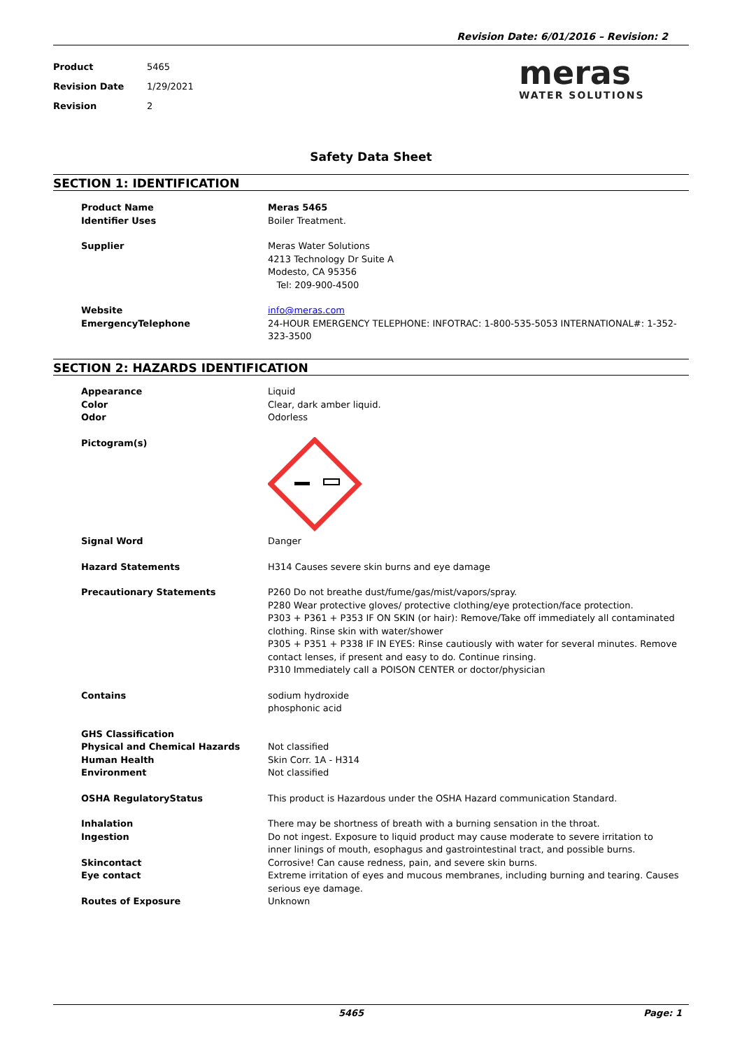Revision Date: 6/01/2016 – Revision: 2
Product 5465
Revision Date 1/29/2021
Revision 2
meras
WATER SOLUTIONS
Safety Data Sheet
SECTION 1: IDENTIFICATION
Product Name Meras 5465
Identifier Uses Boiler Treatment.
Supplier Meras Water Solutions
4213 Technology Dr Suite A
Modesto, CA 95356
Tel: 209-900-4500
Website info@meras.com
EmergencyTelephone 24-HOUR EMERGENCY TELEPHONE: INFOTRAC: 1-800-535-5053 INTERNATIONAL#: 1-352-323-3500
SECTION 2: HAZARDS IDENTIFICATION
Appearance Liquid
Color Clear, dark amber liquid.
Odor Odorless
Pictogram(s)
Signal Word Danger
Hazard Statements H314 Causes severe skin burns and eye damage
Precautionary Statements P260 Do not breathe dust/fume/gas/mist/vapors/spray.
P280 Wear protective gloves/ protective clothing/eye protection/face protection.
P303 + P361 + P353 IF ON SKIN (or hair): Remove/Take off immediately all contaminated clothing. Rinse skin with water/shower
P305 + P351 + P338 IF IN EYES: Rinse cautiously with water for several minutes. Remove contact lenses, if present and easy to do. Continue rinsing.
P310 Immediately call a POISON CENTER or doctor/physician
Contains sodium hydroxide
phosphonic acid
GHS Classification
Physical and Chemical Hazards Not classified
Human Health Skin Corr. 1A - H314
Environment Not classified
OSHA RegulatoryStatus This product is Hazardous under the OSHA Hazard communication Standard.
Inhalation There may be shortness of breath with a burning sensation in the throat.
Ingestion Do not ingest. Exposure to liquid product may cause moderate to severe irritation to inner linings of mouth, esophagus and gastrointestinal tract, and possible burns.
Skincontact Corrosive! Can cause redness, pain, and severe skin burns.
Eye contact Extreme irritation of eyes and mucous membranes, including burning and tearing. Causes serious eye damage.
Routes of Exposure Unknown
5465 Page: 1